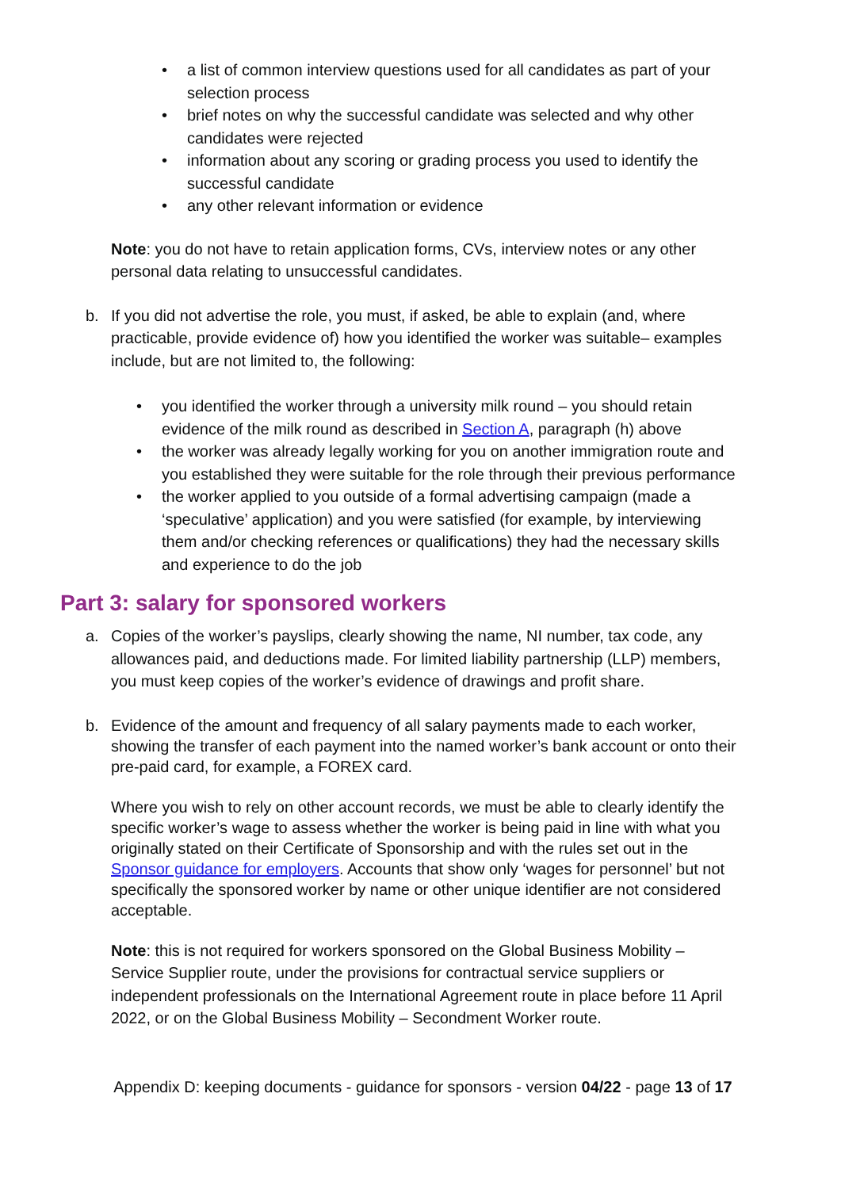• a list of common interview questions used for all candidates as part of your selection process
• brief notes on why the successful candidate was selected and why other candidates were rejected
• information about any scoring or grading process you used to identify the successful candidate
• any other relevant information or evidence
Note: you do not have to retain application forms, CVs, interview notes or any other personal data relating to unsuccessful candidates.
b. If you did not advertise the role, you must, if asked, be able to explain (and, where practicable, provide evidence of) how you identified the worker was suitable– examples include, but are not limited to, the following:
• you identified the worker through a university milk round – you should retain evidence of the milk round as described in Section A, paragraph (h) above
• the worker was already legally working for you on another immigration route and you established they were suitable for the role through their previous performance
• the worker applied to you outside of a formal advertising campaign (made a ‘speculative’ application) and you were satisfied (for example, by interviewing them and/or checking references or qualifications) they had the necessary skills and experience to do the job
Part 3: salary for sponsored workers
a. Copies of the worker’s payslips, clearly showing the name, NI number, tax code, any allowances paid, and deductions made. For limited liability partnership (LLP) members, you must keep copies of the worker’s evidence of drawings and profit share.
b. Evidence of the amount and frequency of all salary payments made to each worker, showing the transfer of each payment into the named worker’s bank account or onto their pre-paid card, for example, a FOREX card.
Where you wish to rely on other account records, we must be able to clearly identify the specific worker’s wage to assess whether the worker is being paid in line with what you originally stated on their Certificate of Sponsorship and with the rules set out in the Sponsor guidance for employers. Accounts that show only ‘wages for personnel’ but not specifically the sponsored worker by name or other unique identifier are not considered acceptable.
Note: this is not required for workers sponsored on the Global Business Mobility – Service Supplier route, under the provisions for contractual service suppliers or independent professionals on the International Agreement route in place before 11 April 2022, or on the Global Business Mobility – Secondment Worker route.
Appendix D: keeping documents - guidance for sponsors - version 04/22 - page 13 of 17